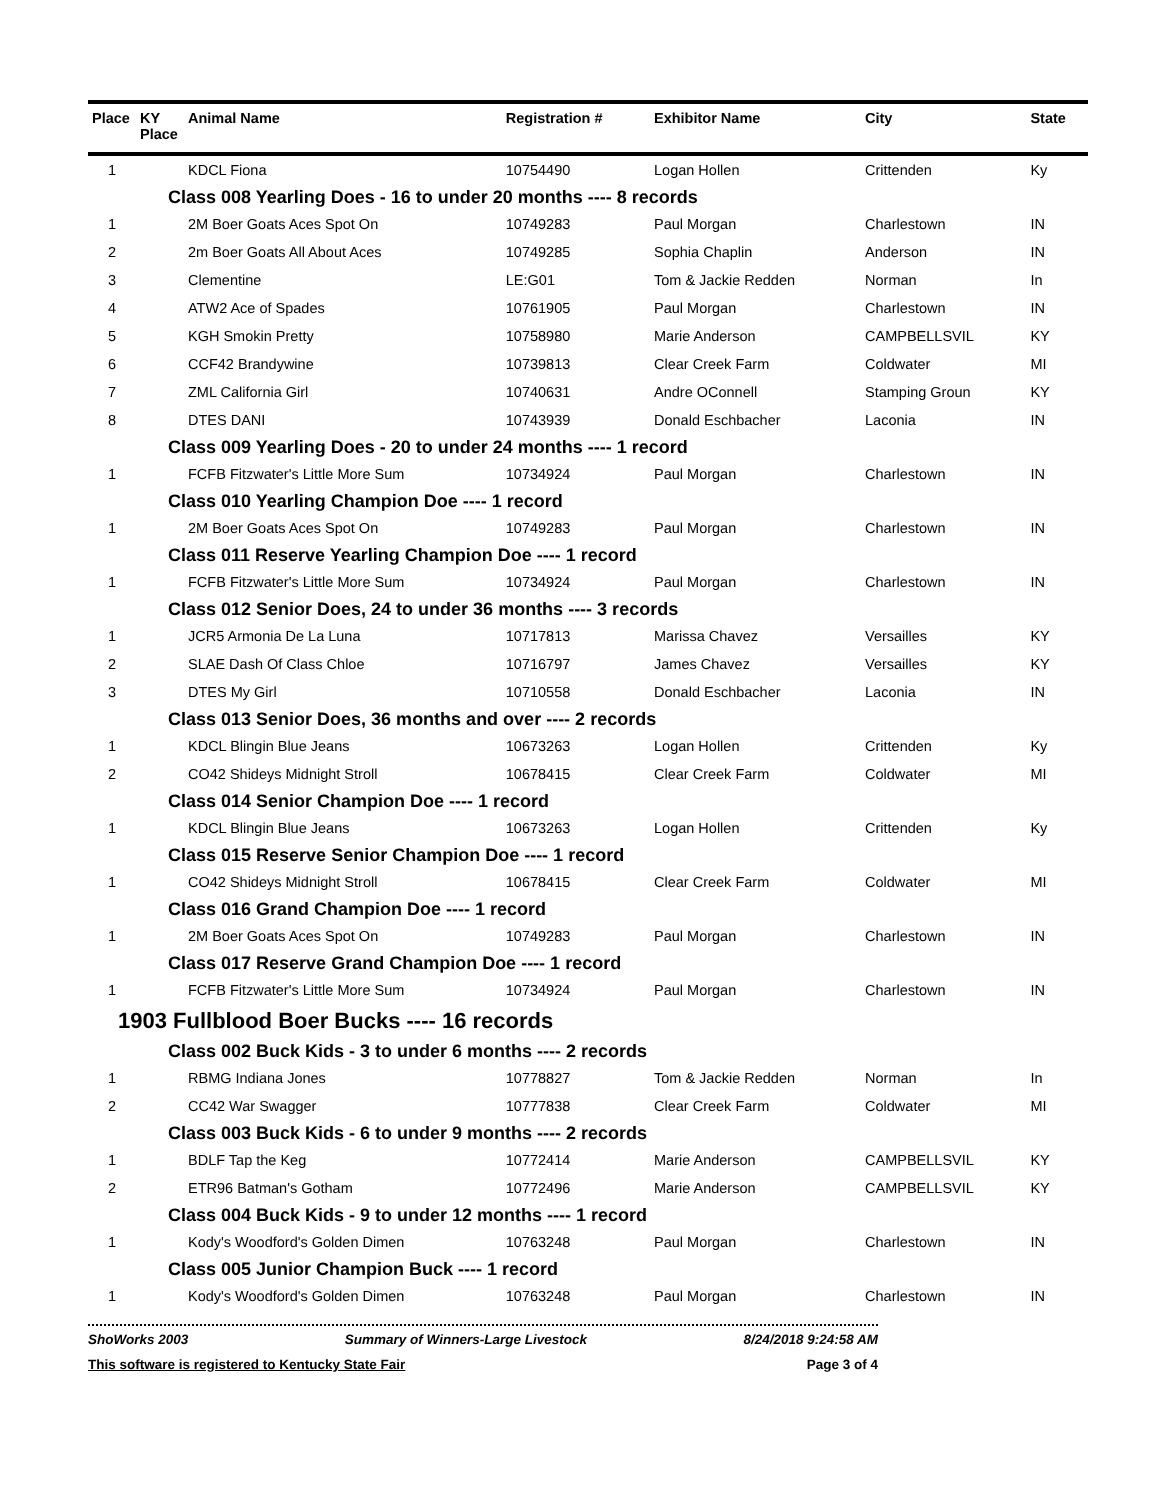| Place | KY Place | Animal Name | Registration # | Exhibitor Name | City | State |
| --- | --- | --- | --- | --- | --- | --- |
| 1 | | KDCL Fiona | 10754490 | Logan Hollen | Crittenden | Ky |
| Class 008 Yearling Does - 16 to under 20 months ---- 8 records | | | | | | |
| 1 | | 2M Boer Goats Aces Spot On | 10749283 | Paul Morgan | Charlestown | IN |
| 2 | | 2m Boer Goats All About Aces | 10749285 | Sophia Chaplin | Anderson | IN |
| 3 | | Clementine | LE:G01 | Tom & Jackie Redden | Norman | In |
| 4 | | ATW2 Ace of Spades | 10761905 | Paul Morgan | Charlestown | IN |
| 5 | | KGH Smokin Pretty | 10758980 | Marie Anderson | CAMPBELLSVIL | KY |
| 6 | | CCF42 Brandywine | 10739813 | Clear Creek Farm | Coldwater | MI |
| 7 | | ZML California Girl | 10740631 | Andre OConnell | Stamping Groun | KY |
| 8 | | DTES DANI | 10743939 | Donald Eschbacher | Laconia | IN |
| Class 009 Yearling Does - 20 to under 24 months ---- 1 record | | | | | | |
| 1 | | FCFB Fitzwater's Little More Sum | 10734924 | Paul Morgan | Charlestown | IN |
| Class 010 Yearling Champion Doe ---- 1 record | | | | | | |
| 1 | | 2M Boer Goats Aces Spot On | 10749283 | Paul Morgan | Charlestown | IN |
| Class 011 Reserve Yearling Champion Doe ---- 1 record | | | | | | |
| 1 | | FCFB Fitzwater's Little More Sum | 10734924 | Paul Morgan | Charlestown | IN |
| Class 012 Senior Does, 24 to under 36 months ---- 3 records | | | | | | |
| 1 | | JCR5 Armonia De La Luna | 10717813 | Marissa Chavez | Versailles | KY |
| 2 | | SLAE Dash Of Class Chloe | 10716797 | James Chavez | Versailles | KY |
| 3 | | DTES My Girl | 10710558 | Donald Eschbacher | Laconia | IN |
| Class 013 Senior Does, 36 months and over ---- 2 records | | | | | | |
| 1 | | KDCL Blingin Blue Jeans | 10673263 | Logan Hollen | Crittenden | Ky |
| 2 | | CO42 Shideys Midnight Stroll | 10678415 | Clear Creek Farm | Coldwater | MI |
| Class 014 Senior Champion Doe ---- 1 record | | | | | | |
| 1 | | KDCL Blingin Blue Jeans | 10673263 | Logan Hollen | Crittenden | Ky |
| Class 015 Reserve Senior Champion Doe ---- 1 record | | | | | | |
| 1 | | CO42 Shideys Midnight Stroll | 10678415 | Clear Creek Farm | Coldwater | MI |
| Class 016 Grand Champion Doe ---- 1 record | | | | | | |
| 1 | | 2M Boer Goats Aces Spot On | 10749283 | Paul Morgan | Charlestown | IN |
| Class 017 Reserve Grand Champion Doe ---- 1 record | | | | | | |
| 1 | | FCFB Fitzwater's Little More Sum | 10734924 | Paul Morgan | Charlestown | IN |
| 1903 Fullblood Boer Bucks ---- 16 records | | | | | | |
| Class 002 Buck Kids - 3 to under 6 months ---- 2 records | | | | | | |
| 1 | | RBMG Indiana Jones | 10778827 | Tom & Jackie Redden | Norman | In |
| 2 | | CC42 War Swagger | 10777838 | Clear Creek Farm | Coldwater | MI |
| Class 003 Buck Kids - 6 to under 9 months ---- 2 records | | | | | | |
| 1 | | BDLF Tap the Keg | 10772414 | Marie Anderson | CAMPBELLSVIL | KY |
| 2 | | ETR96 Batman's Gotham | 10772496 | Marie Anderson | CAMPBELLSVIL | KY |
| Class 004 Buck Kids - 9 to under 12 months ---- 1 record | | | | | | |
| 1 | | Kody's Woodford's Golden Dimen | 10763248 | Paul Morgan | Charlestown | IN |
| Class 005 Junior Champion Buck ---- 1 record | | | | | | |
| 1 | | Kody's Woodford's Golden Dimen | 10763248 | Paul Morgan | Charlestown | IN |
ShoWorks 2003 Summary of Winners-Large Livestock 8/24/2018 9:24:58 AM
This software is registered to Kentucky State Fair Page 3 of 4